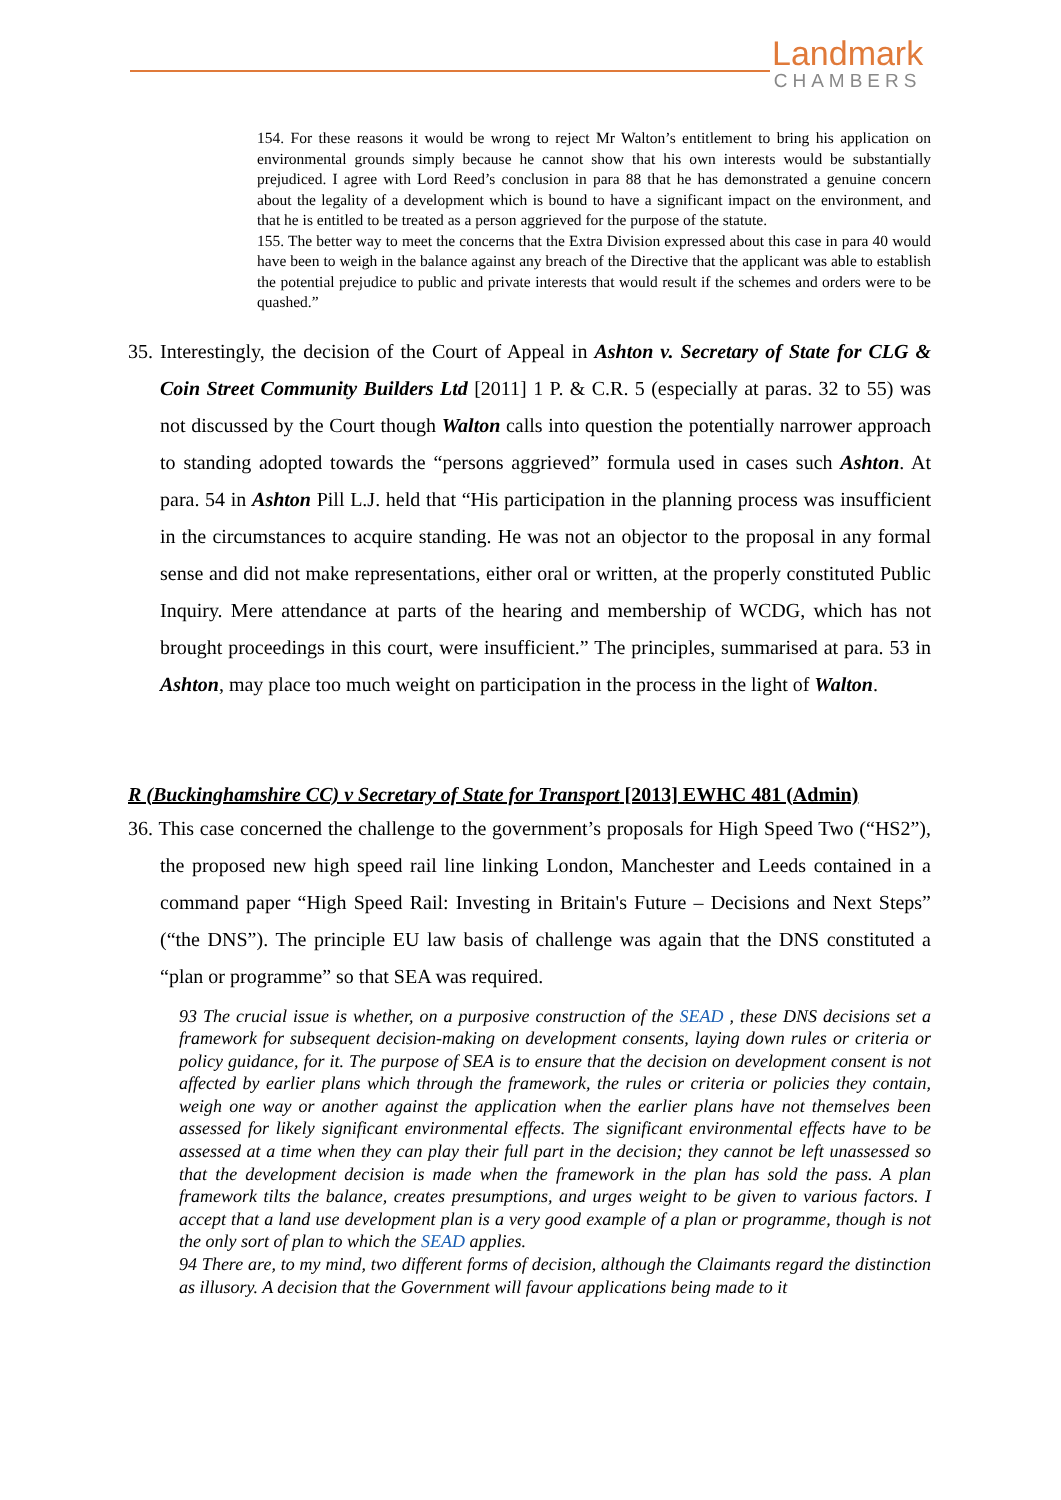Landmark
CHAMBERS
154. For these reasons it would be wrong to reject Mr Walton’s entitlement to bring his application on environmental grounds simply because he cannot show that his own interests would be substantially prejudiced. I agree with Lord Reed’s conclusion in para 88 that he has demonstrated a genuine concern about the legality of a development which is bound to have a significant impact on the environment, and that he is entitled to be treated as a person aggrieved for the purpose of the statute.
155. The better way to meet the concerns that the Extra Division expressed about this case in para 40 would have been to weigh in the balance against any breach of the Directive that the applicant was able to establish the potential prejudice to public and private interests that would result if the schemes and orders were to be quashed.”
35. Interestingly, the decision of the Court of Appeal in Ashton v. Secretary of State for CLG & Coin Street Community Builders Ltd [2011] 1 P. & C.R. 5 (especially at paras. 32 to 55) was not discussed by the Court though Walton calls into question the potentially narrower approach to standing adopted towards the “persons aggrieved” formula used in cases such Ashton. At para. 54 in Ashton Pill L.J. held that “His participation in the planning process was insufficient in the circumstances to acquire standing. He was not an objector to the proposal in any formal sense and did not make representations, either oral or written, at the properly constituted Public Inquiry. Mere attendance at parts of the hearing and membership of WCDG, which has not brought proceedings in this court, were insufficient.” The principles, summarised at para. 53 in Ashton, may place too much weight on participation in the process in the light of Walton.
R (Buckinghamshire CC) v Secretary of State for Transport [2013] EWHC 481 (Admin)
36. This case concerned the challenge to the government’s proposals for High Speed Two (“HS2”), the proposed new high speed rail line linking London, Manchester and Leeds contained in a command paper “High Speed Rail: Investing in Britain's Future – Decisions and Next Steps” (“the DNS”). The principle EU law basis of challenge was again that the DNS constituted a “plan or programme” so that SEA was required.
93 The crucial issue is whether, on a purposive construction of the SEAD , these DNS decisions set a framework for subsequent decision-making on development consents, laying down rules or criteria or policy guidance, for it. The purpose of SEA is to ensure that the decision on development consent is not affected by earlier plans which through the framework, the rules or criteria or policies they contain, weigh one way or another against the application when the earlier plans have not themselves been assessed for likely significant environmental effects. The significant environmental effects have to be assessed at a time when they can play their full part in the decision; they cannot be left unassessed so that the development decision is made when the framework in the plan has sold the pass. A plan framework tilts the balance, creates presumptions, and urges weight to be given to various factors. I accept that a land use development plan is a very good example of a plan or programme, though is not the only sort of plan to which the SEAD applies.
94 There are, to my mind, two different forms of decision, although the Claimants regard the distinction as illusory. A decision that the Government will favour applications being made to it